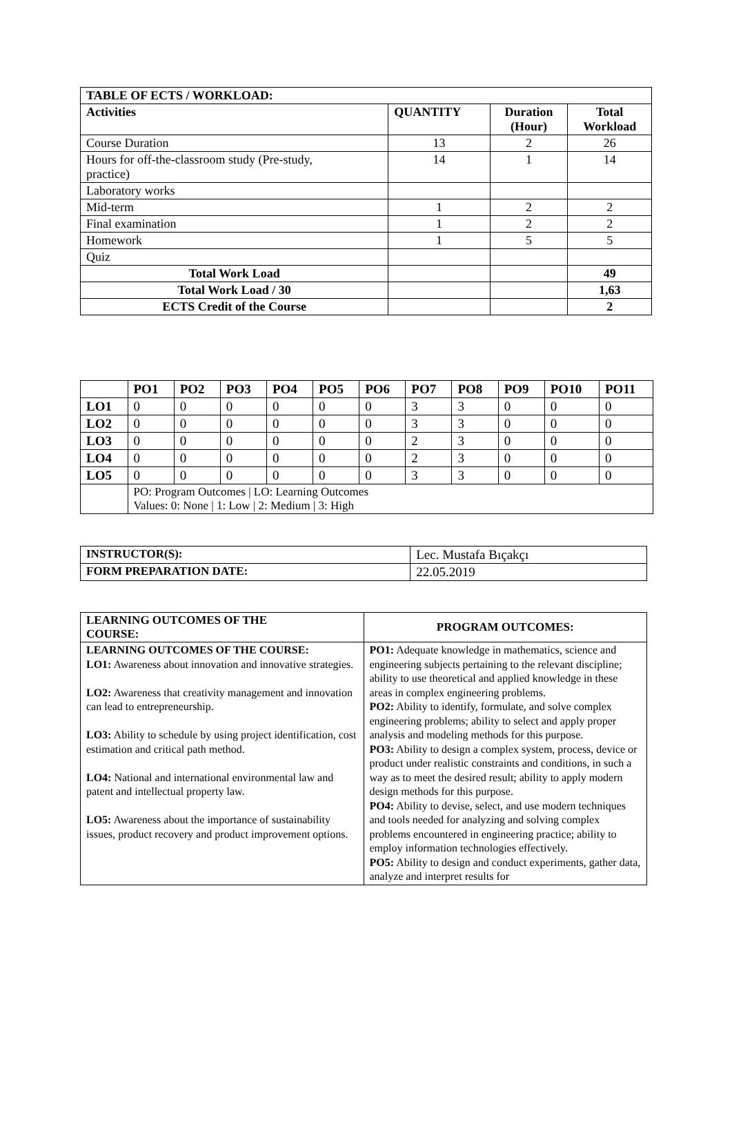| TABLE OF ECTS / WORKLOAD: | | | |
| --- | --- | --- | --- |
| Activities | QUANTITY | Duration (Hour) | Total Workload |
| Course Duration | 13 | 2 | 26 |
| Hours for off-the-classroom study (Pre-study, practice) | 14 | 1 | 14 |
| Laboratory works | | | |
| Mid-term | 1 | 2 | 2 |
| Final examination | 1 | 2 | 2 |
| Homework | 1 | 5 | 5 |
| Quiz | | | |
| Total Work Load | | | 49 |
| Total Work Load / 30 | | | 1,63 |
| ECTS Credit of the Course | | | 2 |
| | PO1 | PO2 | PO3 | PO4 | PO5 | PO6 | PO7 | PO8 | PO9 | PO10 | PO11 |
| --- | --- | --- | --- | --- | --- | --- | --- | --- | --- | --- | --- |
| LO1 | 0 | 0 | 0 | 0 | 0 | 0 | 3 | 3 | 0 | 0 | 0 |
| LO2 | 0 | 0 | 0 | 0 | 0 | 0 | 3 | 3 | 0 | 0 | 0 |
| LO3 | 0 | 0 | 0 | 0 | 0 | 0 | 2 | 3 | 0 | 0 | 0 |
| LO4 | 0 | 0 | 0 | 0 | 0 | 0 | 2 | 3 | 0 | 0 | 0 |
| LO5 | 0 | 0 | 0 | 0 | 0 | 0 | 3 | 3 | 0 | 0 | 0 |
| | PO: Program Outcomes / LO: Learning Outcomes Values: 0: None / 1: Low / 2: Medium / 3: High | | | | | | | | | | |
| INSTRUCTOR(S): | Lec. Mustafa Bıçakçı |
| FORM PREPARATION DATE: | 22.05.2019 |
| LEARNING OUTCOMES OF THE COURSE: | PROGRAM OUTCOMES: |
| --- | --- |
| LEARNING OUTCOMES OF THE COURSE: LO1: Awareness about innovation and innovative strategies. LO2: Awareness that creativity management and innovation can lead to entrepreneurship. LO3: Ability to schedule by using project identification, cost estimation and critical path method. LO4: National and international environmental law and patent and intellectual property law. LO5: Awareness about the importance of sustainability issues, product recovery and product improvement options. | PO1: Adequate knowledge in mathematics, science and engineering subjects pertaining to the relevant discipline; ability to use theoretical and applied knowledge in these areas in complex engineering problems. PO2: Ability to identify, formulate, and solve complex engineering problems; ability to select and apply proper analysis and modeling methods for this purpose. PO3: Ability to design a complex system, process, device or product under realistic constraints and conditions, in such a way as to meet the desired result; ability to apply modern design methods for this purpose. PO4: Ability to devise, select, and use modern techniques and tools needed for analyzing and solving complex problems encountered in engineering practice; ability to employ information technologies effectively. PO5: Ability to design and conduct experiments, gather data, analyze and interpret results for |